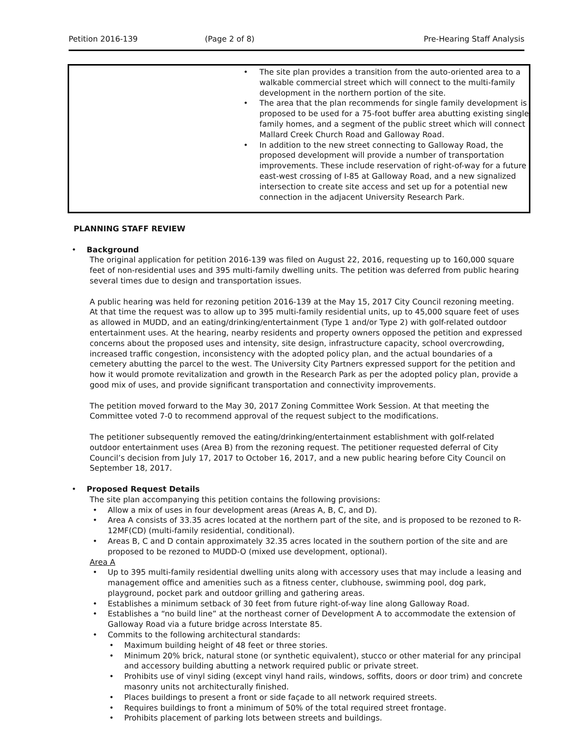Petition 2016-139 (Page 2 of 8) Pre-Hearing Staff Analysis
• The site plan provides a transition from the auto-oriented area to a walkable commercial street which will connect to the multi-family development in the northern portion of the site.
• The area that the plan recommends for single family development is proposed to be used for a 75-foot buffer area abutting existing single family homes, and a segment of the public street which will connect Mallard Creek Church Road and Galloway Road.
• In addition to the new street connecting to Galloway Road, the proposed development will provide a number of transportation improvements. These include reservation of right-of-way for a future east-west crossing of I-85 at Galloway Road, and a new signalized intersection to create site access and set up for a potential new connection in the adjacent University Research Park.
PLANNING STAFF REVIEW
• Background
The original application for petition 2016-139 was filed on August 22, 2016, requesting up to 160,000 square feet of non-residential uses and 395 multi-family dwelling units. The petition was deferred from public hearing several times due to design and transportation issues.
A public hearing was held for rezoning petition 2016-139 at the May 15, 2017 City Council rezoning meeting. At that time the request was to allow up to 395 multi-family residential units, up to 45,000 square feet of uses as allowed in MUDD, and an eating/drinking/entertainment (Type 1 and/or Type 2) with golf-related outdoor entertainment uses. At the hearing, nearby residents and property owners opposed the petition and expressed concerns about the proposed uses and intensity, site design, infrastructure capacity, school overcrowding, increased traffic congestion, inconsistency with the adopted policy plan, and the actual boundaries of a cemetery abutting the parcel to the west. The University City Partners expressed support for the petition and how it would promote revitalization and growth in the Research Park as per the adopted policy plan, provide a good mix of uses, and provide significant transportation and connectivity improvements.
The petition moved forward to the May 30, 2017 Zoning Committee Work Session. At that meeting the Committee voted 7-0 to recommend approval of the request subject to the modifications.
The petitioner subsequently removed the eating/drinking/entertainment establishment with golf-related outdoor entertainment uses (Area B) from the rezoning request. The petitioner requested deferral of City Council’s decision from July 17, 2017 to October 16, 2017, and a new public hearing before City Council on September 18, 2017.
• Proposed Request Details
The site plan accompanying this petition contains the following provisions:
• Allow a mix of uses in four development areas (Areas A, B, C, and D).
• Area A consists of 33.35 acres located at the northern part of the site, and is proposed to be rezoned to R-12MF(CD) (multi-family residential, conditional).
• Areas B, C and D contain approximately 32.35 acres located in the southern portion of the site and are proposed to be rezoned to MUDD-O (mixed use development, optional).
Area A
• Up to 395 multi-family residential dwelling units along with accessory uses that may include a leasing and management office and amenities such as a fitness center, clubhouse, swimming pool, dog park, playground, pocket park and outdoor grilling and gathering areas.
• Establishes a minimum setback of 30 feet from future right-of-way line along Galloway Road.
• Establishes a “no build line” at the northeast corner of Development A to accommodate the extension of Galloway Road via a future bridge across Interstate 85.
• Commits to the following architectural standards:
• Maximum building height of 48 feet or three stories.
• Minimum 20% brick, natural stone (or synthetic equivalent), stucco or other material for any principal and accessory building abutting a network required public or private street.
• Prohibits use of vinyl siding (except vinyl hand rails, windows, soffits, doors or door trim) and concrete masonry units not architecturally finished.
• Places buildings to present a front or side façade to all network required streets.
• Requires buildings to front a minimum of 50% of the total required street frontage.
• Prohibits placement of parking lots between streets and buildings.